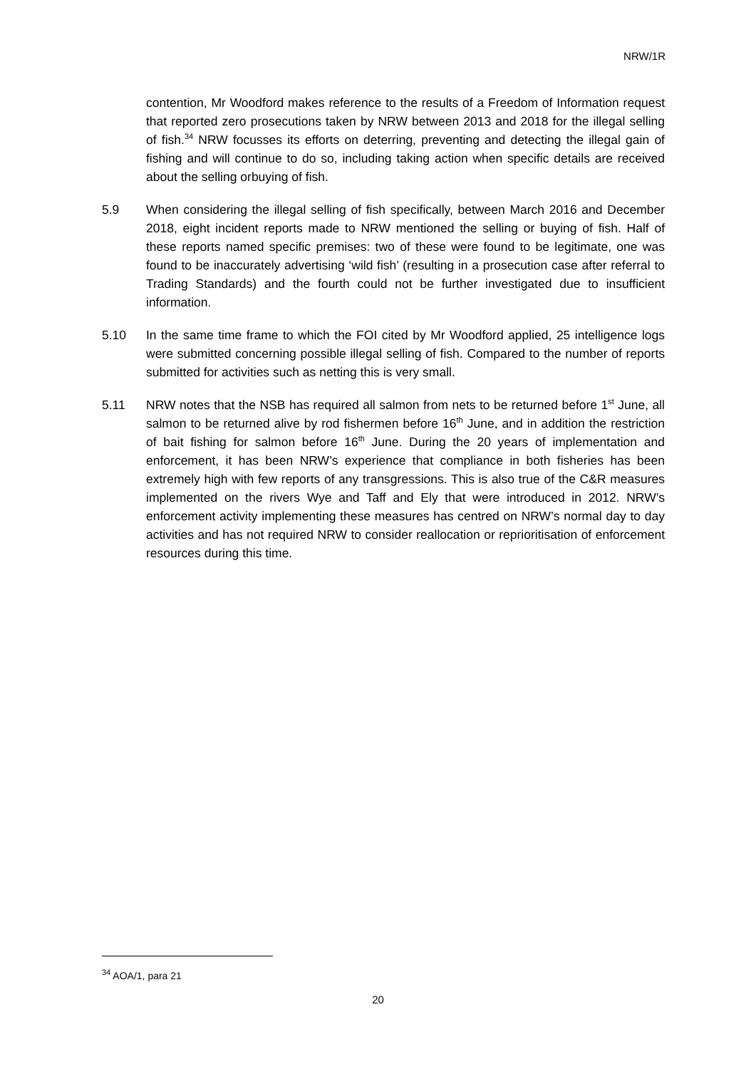NRW/1R
contention, Mr Woodford makes reference to the results of a Freedom of Information request that reported zero prosecutions taken by NRW between 2013 and 2018 for the illegal selling of fish.<sup>34</sup> NRW focusses its efforts on deterring, preventing and detecting the illegal gain of fishing and will continue to do so, including taking action when specific details are received about the selling orbuying of fish.
5.9 When considering the illegal selling of fish specifically, between March 2016 and December 2018, eight incident reports made to NRW mentioned the selling or buying of fish. Half of these reports named specific premises: two of these were found to be legitimate, one was found to be inaccurately advertising ‘wild fish’ (resulting in a prosecution case after referral to Trading Standards) and the fourth could not be further investigated due to insufficient information.
5.10 In the same time frame to which the FOI cited by Mr Woodford applied, 25 intelligence logs were submitted concerning possible illegal selling of fish. Compared to the number of reports submitted for activities such as netting this is very small.
5.11 NRW notes that the NSB has required all salmon from nets to be returned before 1<sup>st</sup> June, all salmon to be returned alive by rod fishermen before 16<sup>th</sup> June, and in addition the restriction of bait fishing for salmon before 16<sup>th</sup> June. During the 20 years of implementation and enforcement, it has been NRW’s experience that compliance in both fisheries has been extremely high with few reports of any transgressions. This is also true of the C&R measures implemented on the rivers Wye and Taff and Ely that were introduced in 2012. NRW’s enforcement activity implementing these measures has centred on NRW’s normal day to day activities and has not required NRW to consider reallocation or reprioritisation of enforcement resources during this time.
<sup>34</sup> AOA/1, para 21
20